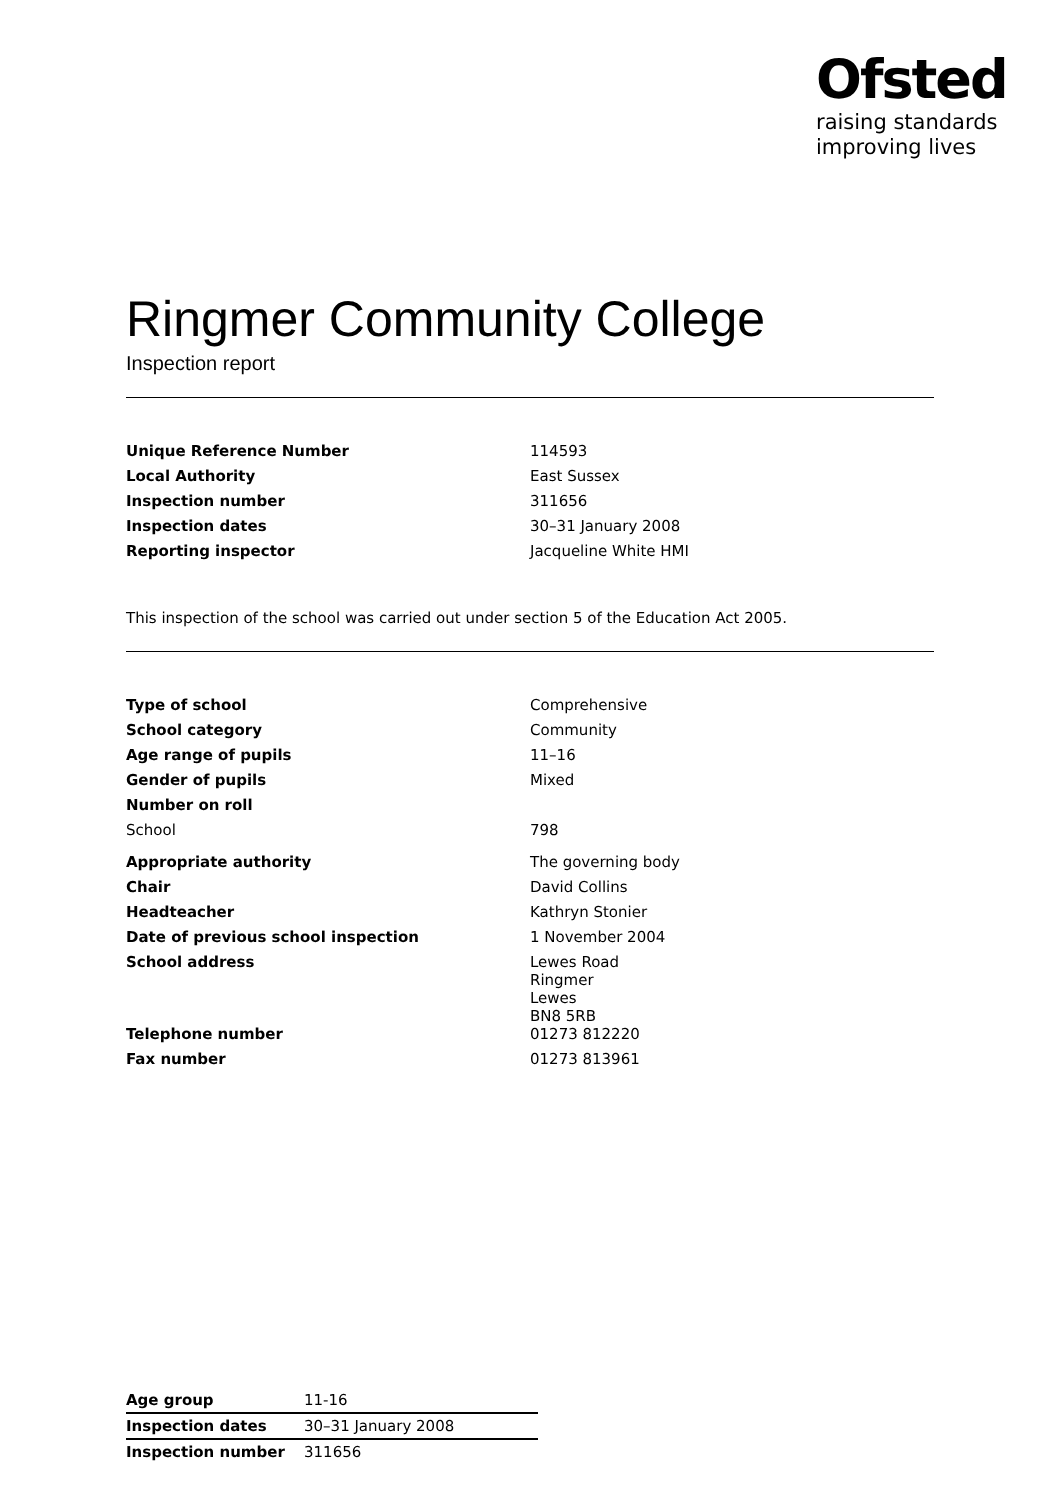Ofsted
raising standards
improving lives
Ringmer Community College
Inspection report
| Unique Reference Number | 114593 |
| Local Authority | East Sussex |
| Inspection number | 311656 |
| Inspection dates | 30–31 January 2008 |
| Reporting inspector | Jacqueline White HMI |
This inspection of the school was carried out under section 5 of the Education Act 2005.
| Type of school | Comprehensive |
| School category | Community |
| Age range of pupils | 11–16 |
| Gender of pupils | Mixed |
| Number on roll | |
| School | 798 |
| Appropriate authority | The governing body |
| Chair | David Collins |
| Headteacher | Kathryn Stonier |
| Date of previous school inspection | 1 November 2004 |
| School address | Lewes Road Ringmer Lewes BN8 5RB |
| Telephone number | 01273 812220 |
| Fax number | 01273 813961 |
| Age group | 11-16 |
| Inspection dates | 30–31 January 2008 |
| Inspection number | 311656 |